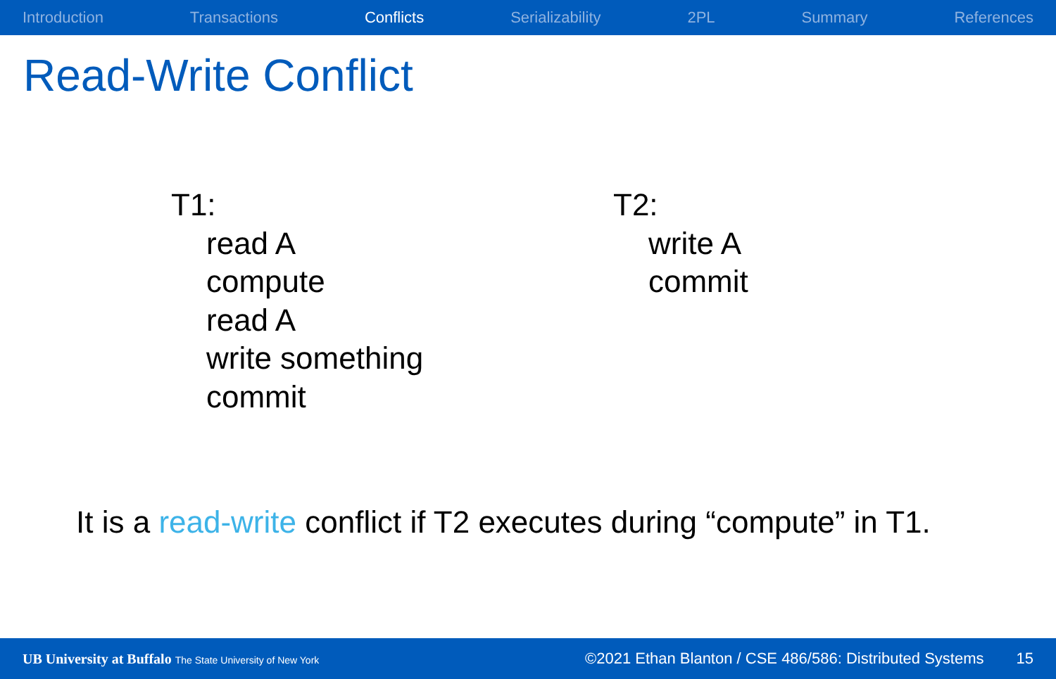Introduction Transactions Conflicts Serializability 2PL Summary References
Read-Write Conflict
T1:
read A
compute
read A
write something
commit
T2:
write A
commit
It is a read-write conflict if T2 executes during “compute” in T1.
UB University at Buffalo The State University of New York ©2021 Ethan Blanton / CSE 486/586: Distributed Systems 15